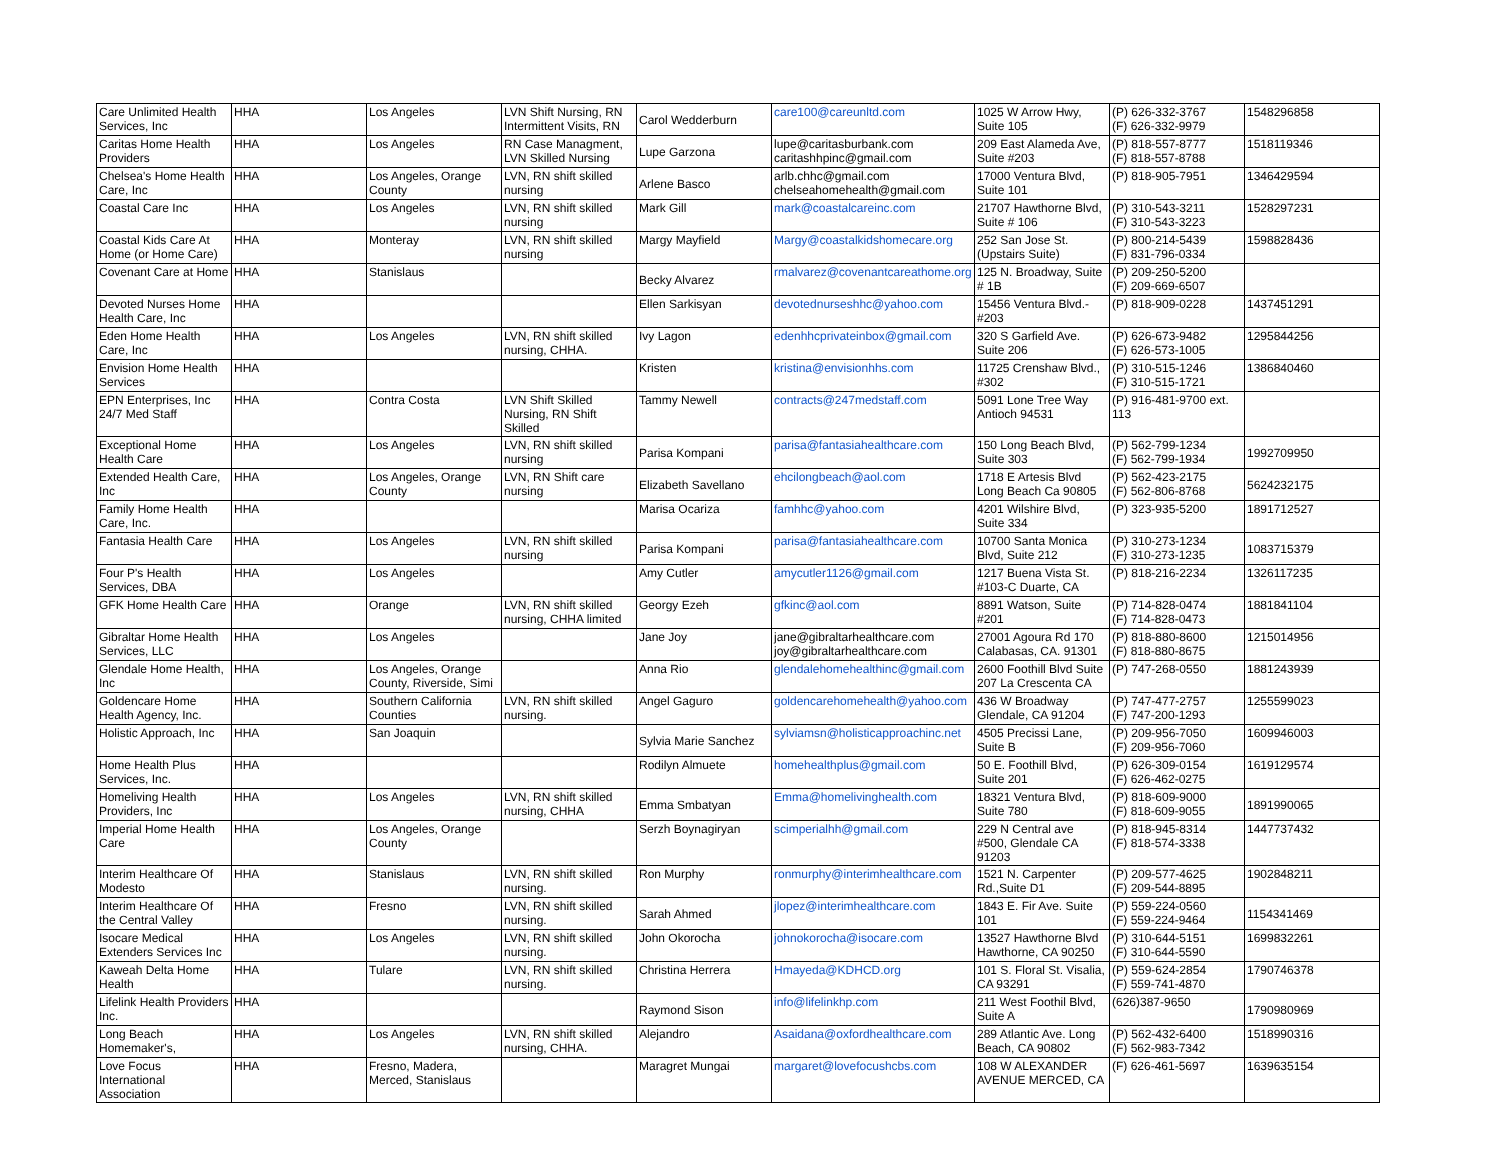| Care Unlimited Health Services, Inc | HHA | Los Angeles | LVN Shift Nursing, RN Intermittent Visits, RN | Carol Wedderburn | care100@careunltd.com | 1025 W Arrow Hwy, Suite 105 | (P) 626-332-3767 (F) 626-332-9979 | 1548296858 |
| Caritas Home Health Providers | HHA | Los Angeles | RN Case Managment, LVN Skilled Nursing | Lupe Garzona | lupe@caritasburbank.com caritashhpinc@gmail.com | 209 East Alameda Ave, Suite #203 | (P) 818-557-8777 (F) 818-557-8788 | 1518119346 |
| Chelsea's Home Health Care, Inc | HHA | Los Angeles, Orange County | LVN, RN shift skilled nursing | Arlene Basco | arlb.chhc@gmail.com chelseahomehealth@gmail.com | 17000 Ventura Blvd, Suite 101 | (P) 818-905-7951 | 1346429594 |
| Coastal Care Inc | HHA | Los Angeles | LVN, RN shift skilled nursing | Mark Gill | mark@coastalcareinc.com | 21707 Hawthorne Blvd, Suite # 106 | (P) 310-543-3211 (F) 310-543-3223 | 1528297231 |
| Coastal Kids Care At Home (or Home Care) | HHA | Monteray | LVN, RN shift skilled nursing | Margy Mayfield | Margy@coastalkidshomecare.org | 252 San Jose St. (Upstairs Suite) | (P) 800-214-5439 (F) 831-796-0334 | 1598828436 |
| Covenant Care at Home | HHA | Stanislaus | | Becky Alvarez | rmalvarez@covenantcareathome.org | 125 N. Broadway, Suite # 1B | (P) 209-250-5200 (F) 209-669-6507 | |
| Devoted Nurses Home Health Care, Inc | HHA | | | Ellen Sarkisyan | devotednurseshhc@yahoo.com | 15456 Ventura Blvd.-#203 | (P) 818-909-0228 | 1437451291 |
| Eden Home Health Care, Inc | HHA | Los Angeles | LVN, RN shift skilled nursing, CHHA. | Ivy Lagon | edenhhcprivateinbox@gmail.com | 320 S Garfield Ave. Suite 206 | (P) 626-673-9482 (F) 626-573-1005 | 1295844256 |
| Envision Home Health Services | HHA | | | Kristen | kristina@envisionhhs.com | 11725 Crenshaw Blvd., #302 | (P) 310-515-1246 (F) 310-515-1721 | 1386840460 |
| EPN Enterprises, Inc 24/7 Med Staff | HHA | Contra Costa | LVN Shift Skilled Nursing, RN Shift Skilled | Tammy Newell | contracts@247medstaff.com | 5091 Lone Tree Way Antioch 94531 | (P) 916-481-9700 ext. 113 | |
| Exceptional Home Health Care | HHA | Los Angeles | LVN, RN shift skilled nursing | Parisa Kompani | parisa@fantasiahealthcare.com | 150 Long Beach Blvd, Suite 303 | (P) 562-799-1234 (F) 562-799-1934 | 1992709950 |
| Extended Health Care, Inc | HHA | Los Angeles, Orange County | LVN, RN Shift care nursing | Elizabeth Savellano | ehcilongbeach@aol.com | 1718 E Artesis Blvd Long Beach Ca 90805 | (P) 562-423-2175 (F) 562-806-8768 | 5624232175 |
| Family Home Health Care, Inc. | HHA | | | Marisa Ocariza | famhhc@yahoo.com | 4201 Wilshire Blvd, Suite 334 | (P) 323-935-5200 | 1891712527 |
| Fantasia Health Care | HHA | Los Angeles | LVN, RN shift skilled nursing | Parisa Kompani | parisa@fantasiahealthcare.com | 10700 Santa Monica Blvd, Suite 212 | (P) 310-273-1234 (F) 310-273-1235 | 1083715379 |
| Four P's Health Services, DBA | HHA | Los Angeles | | Amy Cutler | amycutler1126@gmail.com | 1217 Buena Vista St. #103-C Duarte, CA | (P) 818-216-2234 | 1326117235 |
| GFK Home Health Care | HHA | Orange | LVN, RN shift skilled nursing, CHHA limited | Georgy Ezeh | gfkinc@aol.com | 8891 Watson, Suite #201 | (P) 714-828-0474 (F) 714-828-0473 | 1881841104 |
| Gibraltar Home Health Services, LLC | HHA | Los Angeles | | Jane Joy | jane@gibraltarhealthcare.com joy@gibraltarhealthcare.com | 27001 Agoura Rd 170 Calabasas, CA. 91301 | (P) 818-880-8600 (F) 818-880-8675 | 1215014956 |
| Glendale Home Health, Inc | HHA | Los Angeles, Orange County, Riverside, Simi | | Anna Rio | glendalehomehealthinc@gmail.com | 2600 Foothill Blvd Suite 207 La Crescenta CA | (P) 747-268-0550 | 1881243939 |
| Goldencare Home Health Agency, Inc. | HHA | Southern California Counties | LVN, RN shift skilled nursing. | Angel Gaguro | goldencarehomehealth@yahoo.com | 436 W Broadway Glendale, CA 91204 | (P) 747-477-2757 (F) 747-200-1293 | 1255599023 |
| Holistic Approach, Inc | HHA | San Joaquin | | Sylvia Marie Sanchez | sylviamsn@holisticapproachinc.net | 4505 Precissi Lane, Suite B | (P) 209-956-7050 (F) 209-956-7060 | 1609946003 |
| Home Health Plus Services, Inc. | HHA | | | Rodilyn Almuete | homehealthplus@gmail.com | 50 E. Foothill Blvd, Suite 201 | (P) 626-309-0154 (F) 626-462-0275 | 1619129574 |
| Homeliving Health Providers, Inc | HHA | Los Angeles | LVN, RN shift skilled nursing, CHHA | Emma Smbatyan | Emma@homelivinghealth.com | 18321 Ventura Blvd, Suite 780 | (P) 818-609-9000 (F) 818-609-9055 | 1891990065 |
| Imperial Home Health Care | HHA | Los Angeles, Orange County | | Serzh Boynagiryan | scimperialhh@gmail.com | 229 N Central ave #500, Glendale CA 91203 | (P) 818-945-8314 (F) 818-574-3338 | 1447737432 |
| Interim Healthcare Of Modesto | HHA | Stanislaus | LVN, RN shift skilled nursing. | Ron Murphy | ronmurphy@interimhealthcare.com | 1521 N. Carpenter Rd.,Suite D1 | (P) 209-577-4625 (F) 209-544-8895 | 1902848211 |
| Interim Healthcare Of the Central Valley | HHA | Fresno | LVN, RN shift skilled nursing. | Sarah Ahmed | jlopez@interimhealthcare.com | 1843 E. Fir Ave. Suite 101 | (P) 559-224-0560 (F) 559-224-9464 | 1154341469 |
| Isocare Medical Extenders Services Inc | HHA | Los Angeles | LVN, RN shift skilled nursing. | John Okorocha | johnokorocha@isocare.com | 13527 Hawthorne Blvd Hawthorne, CA 90250 | (P) 310-644-5151 (F) 310-644-5590 | 1699832261 |
| Kaweah Delta Home Health | HHA | Tulare | LVN, RN shift skilled nursing. | Christina Herrera | Hmayeda@KDHCD.org | 101 S. Floral St. Visalia, CA 93291 | (P) 559-624-2854 (F) 559-741-4870 | 1790746378 |
| Lifelink Health Providers Inc. | HHA | | | Raymond Sison | info@lifelinkhp.com | 211 West Foothil Blvd, Suite A | (626)387-9650 | 1790980969 |
| Long Beach Homemaker's, | HHA | Los Angeles | LVN, RN shift skilled nursing, CHHA. | Alejandro | Asaidana@oxfordhealthcare.com | 289 Atlantic Ave. Long Beach, CA 90802 | (P) 562-432-6400 (F) 562-983-7342 | 1518990316 |
| Love Focus International Association | HHA | Fresno, Madera, Merced, Stanislaus | | Maragret Mungai | margaret@lovefocushcbs.com | 108 W ALEXANDER AVENUE MERCED, CA | (F) 626-461-5697 | 1639635154 |